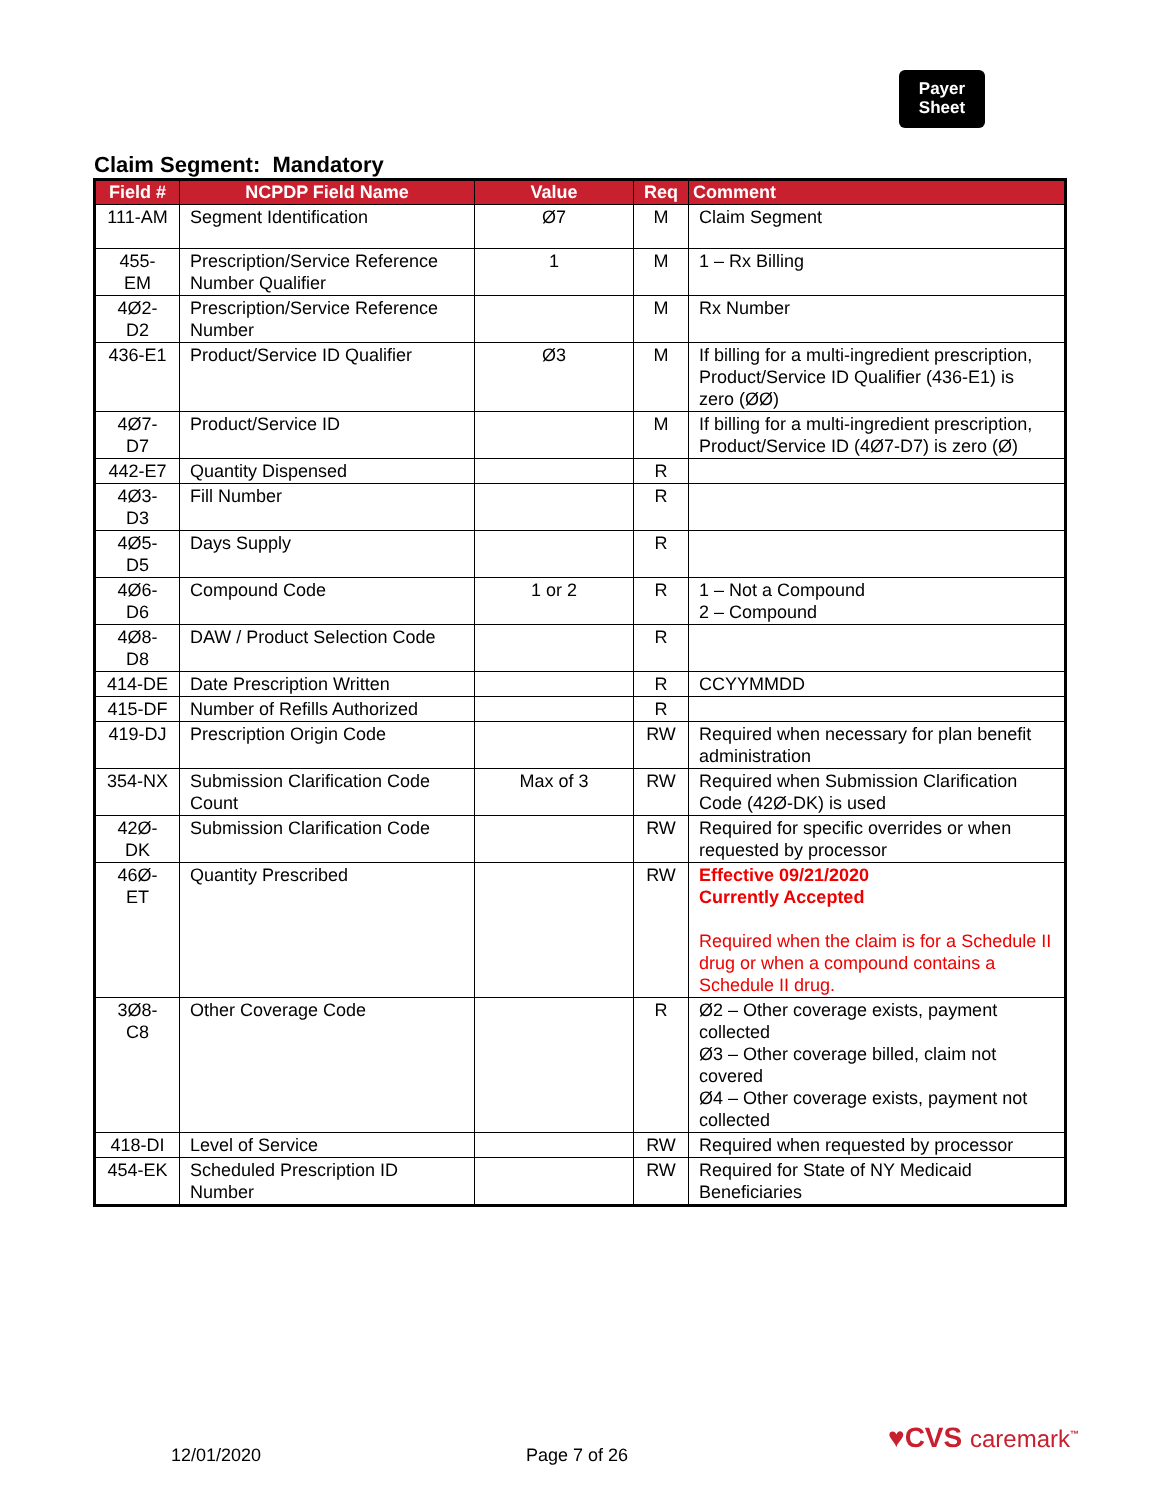Payer
Sheet
Claim Segment: Mandatory
| Field # | NCPDP Field Name | Value | Req | Comment |
| --- | --- | --- | --- | --- |
| 111-AM | Segment Identification | Ø7 | M | Claim Segment |
| 455-EM | Prescription/Service Reference Number Qualifier | 1 | M | 1 – Rx Billing |
| 4Ø2-D2 | Prescription/Service Reference Number | | M | Rx Number |
| 436-E1 | Product/Service ID Qualifier | Ø3 | M | If billing for a multi-ingredient prescription, Product/Service ID Qualifier (436-E1) is zero (ØØ) |
| 4Ø7-D7 | Product/Service ID | | M | If billing for a multi-ingredient prescription, Product/Service ID (4Ø7-D7) is zero (Ø) |
| 442-E7 | Quantity Dispensed | | R | |
| 4Ø3-D3 | Fill Number | | R | |
| 4Ø5-D5 | Days Supply | | R | |
| 4Ø6-D6 | Compound Code | 1 or 2 | R | 1 – Not a Compound 2 – Compound |
| 4Ø8-D8 | DAW / Product Selection Code | | R | |
| 414-DE | Date Prescription Written | | R | CCYYMMDD |
| 415-DF | Number of Refills Authorized | | R | |
| 419-DJ | Prescription Origin Code | | RW | Required when necessary for plan benefit administration |
| 354-NX | Submission Clarification Code Count | Max of 3 | RW | Required when Submission Clarification Code (42Ø-DK) is used |
| 42Ø-DK | Submission Clarification Code | | RW | Required for specific overrides or when requested by processor |
| 46Ø-ET | Quantity Prescribed | | RW | Effective 09/21/2020 Currently Accepted Required when the claim is for a Schedule II drug or when a compound contains a Schedule II drug. |
| 3Ø8-C8 | Other Coverage Code | | R | Ø2 – Other coverage exists, payment collected Ø3 – Other coverage billed, claim not covered Ø4 – Other coverage exists, payment not collected |
| 418-DI | Level of Service | | RW | Required when requested by processor |
| 454-EK | Scheduled Prescription ID Number | | RW | Required for State of NY Medicaid Beneficiaries |
12/01/2020 Page 7 of 26
♥CVS caremark<sup>™</sup>